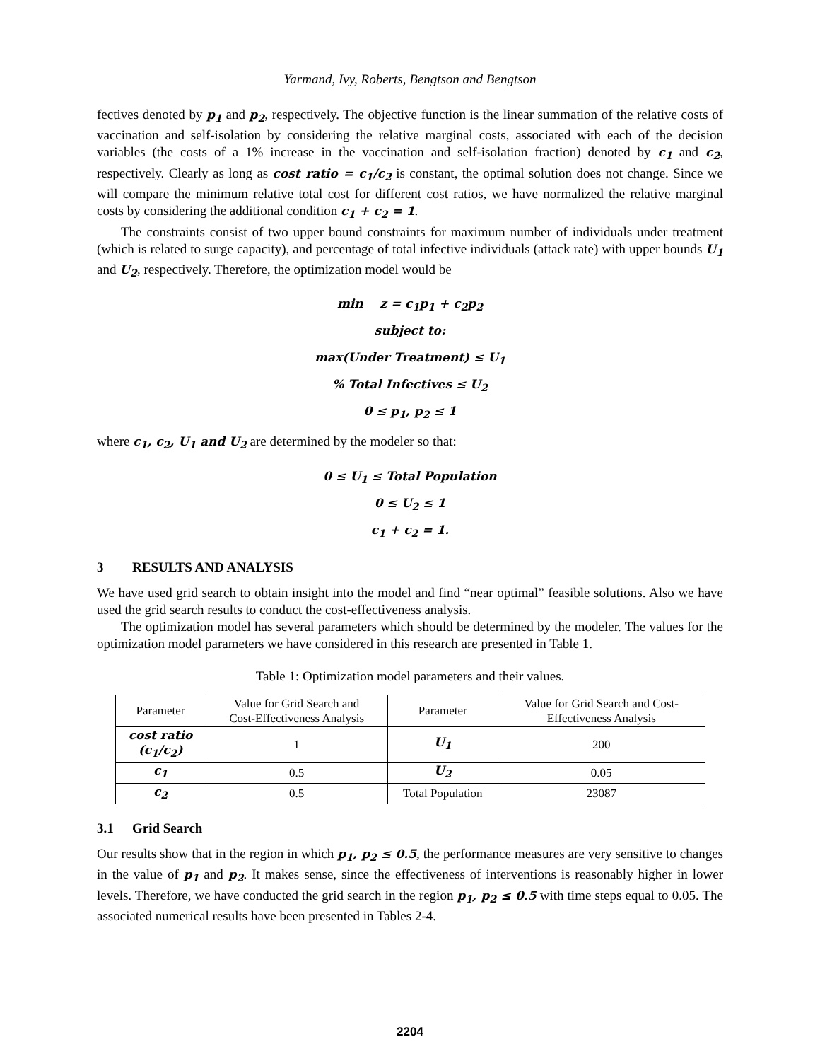Yarmand, Ivy, Roberts, Bengtson and Bengtson
fectives denoted by p<sub>1</sub> and p<sub>2</sub>, respectively. The objective function is the linear summation of the relative costs of vaccination and self-isolation by considering the relative marginal costs, associated with each of the decision variables (the costs of a 1% increase in the vaccination and self-isolation fraction) denoted by c<sub>1</sub> and c<sub>2</sub>, respectively. Clearly as long as cost ratio = c<sub>1</sub>/c<sub>2</sub> is constant, the optimal solution does not change. Since we will compare the minimum relative total cost for different cost ratios, we have normalized the relative marginal costs by considering the additional condition c<sub>1</sub> + c<sub>2</sub> = 1.
The constraints consist of two upper bound constraints for maximum number of individuals under treatment (which is related to surge capacity), and percentage of total infective individuals (attack rate) with upper bounds U<sub>1</sub> and U<sub>2</sub>, respectively. Therefore, the optimization model would be
min z = c<sub>1</sub>p<sub>1</sub> + c<sub>2</sub>p<sub>2</sub>
subject to:
max(Under Treatment) ≤ U<sub>1</sub>
% Total Infectives ≤ U<sub>2</sub>
0 ≤ p<sub>1</sub>, p<sub>2</sub> ≤ 1
where c<sub>1</sub>, c<sub>2</sub>, U<sub>1</sub> and U<sub>2</sub> are determined by the modeler so that:
0 ≤ U<sub>1</sub> ≤ Total Population
0 ≤ U<sub>2</sub> ≤ 1
c<sub>1</sub> + c<sub>2</sub> = 1.
3 RESULTS AND ANALYSIS
We have used grid search to obtain insight into the model and find “near optimal” feasible solutions. Also we have used the grid search results to conduct the cost-effectiveness analysis.
The optimization model has several parameters which should be determined by the modeler. The values for the optimization model parameters we have considered in this research are presented in Table 1.
Table 1: Optimization model parameters and their values.
| Parameter | Value for Grid Search and Cost-Effectiveness Analysis | Parameter | Value for Grid Search and Cost- Effectiveness Analysis |
| --- | --- | --- | --- |
| cost ratio (c<sub>1</sub>/c<sub>2</sub>) | 1 | U<sub>1</sub> | 200 |
| c<sub>1</sub> | 0.5 | U<sub>2</sub> | 0.05 |
| c<sub>2</sub> | 0.5 | Total Population | 23087 |
3.1 Grid Search
Our results show that in the region in which p<sub>1</sub>, p<sub>2</sub> ≤ 0.5, the performance measures are very sensitive to changes in the value of p<sub>1</sub> and p<sub>2</sub>. It makes sense, since the effectiveness of interventions is reasonably higher in lower levels. Therefore, we have conducted the grid search in the region p<sub>1</sub>, p<sub>2</sub> ≤ 0.5 with time steps equal to 0.05. The associated numerical results have been presented in Tables 2-4.
2204